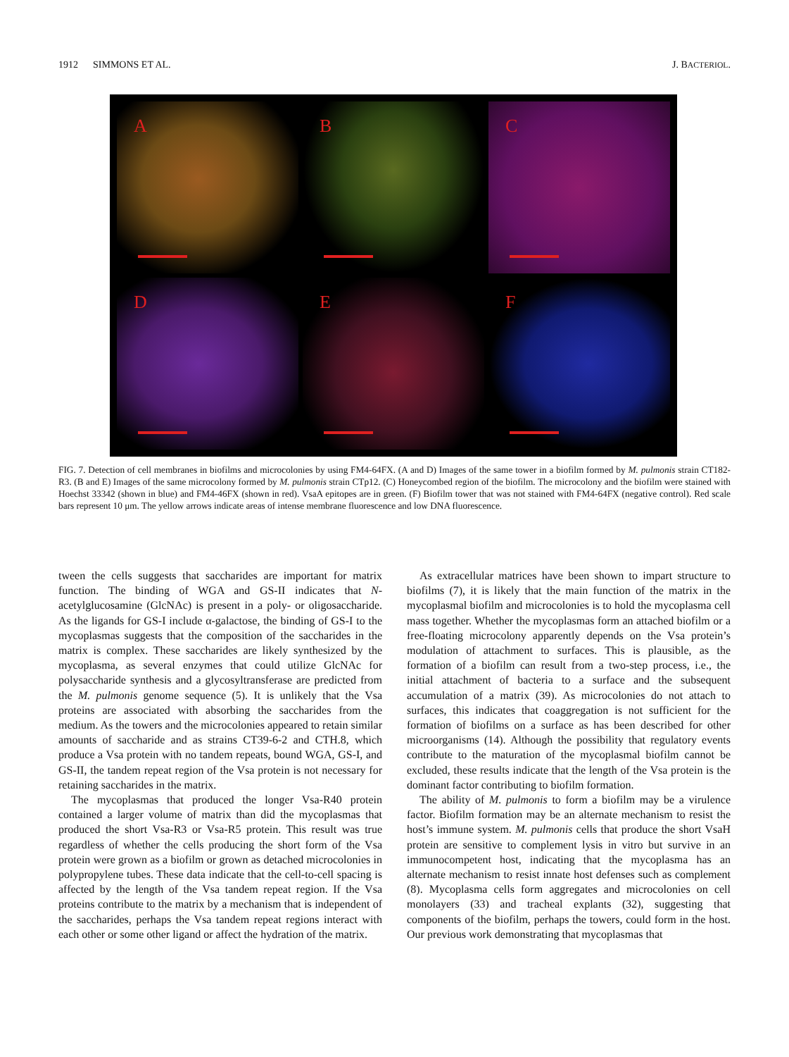1912 SIMMONS ET AL. J. BACTERIOL.
A
B
C
D
E
F
FIG. 7. Detection of cell membranes in biofilms and microcolonies by using FM4-64FX. (A and D) Images of the same tower in a biofilm formed by M. pulmonis strain CT182-R3. (B and E) Images of the same microcolony formed by M. pulmonis strain CTp12. (C) Honeycombed region of the biofilm. The microcolony and the biofilm were stained with Hoechst 33342 (shown in blue) and FM4-46FX (shown in red). VsaA epitopes are in green. (F) Biofilm tower that was not stained with FM4-64FX (negative control). Red scale bars represent 10 μm. The yellow arrows indicate areas of intense membrane fluorescence and low DNA fluorescence.
tween the cells suggests that saccharides are important for matrix function. The binding of WGA and GS-II indicates that N-acetylglucosamine (GlcNAc) is present in a poly- or oligosaccharide. As the ligands for GS-I include α-galactose, the binding of GS-I to the mycoplasmas suggests that the composition of the saccharides in the matrix is complex. These saccharides are likely synthesized by the mycoplasma, as several enzymes that could utilize GlcNAc for polysaccharide synthesis and a glycosyltransferase are predicted from the M. pulmonis genome sequence (5). It is unlikely that the Vsa proteins are associated with absorbing the saccharides from the medium. As the towers and the microcolonies appeared to retain similar amounts of saccharide and as strains CT39-6-2 and CTH.8, which produce a Vsa protein with no tandem repeats, bound WGA, GS-I, and GS-II, the tandem repeat region of the Vsa protein is not necessary for retaining saccharides in the matrix.
The mycoplasmas that produced the longer Vsa-R40 protein contained a larger volume of matrix than did the mycoplasmas that produced the short Vsa-R3 or Vsa-R5 protein. This result was true regardless of whether the cells producing the short form of the Vsa protein were grown as a biofilm or grown as detached microcolonies in polypropylene tubes. These data indicate that the cell-to-cell spacing is affected by the length of the Vsa tandem repeat region. If the Vsa proteins contribute to the matrix by a mechanism that is independent of the saccharides, perhaps the Vsa tandem repeat regions interact with each other or some other ligand or affect the hydration of the matrix.
As extracellular matrices have been shown to impart structure to biofilms (7), it is likely that the main function of the matrix in the mycoplasmal biofilm and microcolonies is to hold the mycoplasma cell mass together. Whether the mycoplasmas form an attached biofilm or a free-floating microcolony apparently depends on the Vsa protein’s modulation of attachment to surfaces. This is plausible, as the formation of a biofilm can result from a two-step process, i.e., the initial attachment of bacteria to a surface and the subsequent accumulation of a matrix (39). As microcolonies do not attach to surfaces, this indicates that coaggregation is not sufficient for the formation of biofilms on a surface as has been described for other microorganisms (14). Although the possibility that regulatory events contribute to the maturation of the mycoplasmal biofilm cannot be excluded, these results indicate that the length of the Vsa protein is the dominant factor contributing to biofilm formation.
The ability of M. pulmonis to form a biofilm may be a virulence factor. Biofilm formation may be an alternate mechanism to resist the host’s immune system. M. pulmonis cells that produce the short VsaH protein are sensitive to complement lysis in vitro but survive in an immunocompetent host, indicating that the mycoplasma has an alternate mechanism to resist innate host defenses such as complement (8). Mycoplasma cells form aggregates and microcolonies on cell monolayers (33) and tracheal explants (32), suggesting that components of the biofilm, perhaps the towers, could form in the host. Our previous work demonstrating that mycoplasmas that